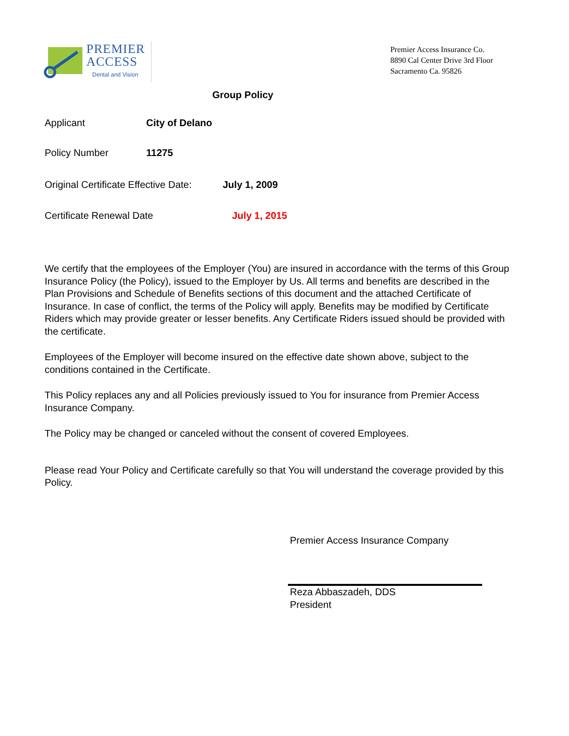PREMIER
ACCESS
Dental and Vision
Premier Access Insurance Co.
8890 Cal Center Drive 3rd Floor
Sacramento Ca. 95826
Group Policy
Applicant City of Delano
Policy Number 11275
Original Certificate Effective Date: July 1, 2009
Certificate Renewal Date July 1, 2015
We certify that the employees of the Employer (You) are insured in accordance with the terms of this Group Insurance Policy (the Policy), issued to the Employer by Us. All terms and benefits are described in the Plan Provisions and Schedule of Benefits sections of this document and the attached Certificate of Insurance. In case of conflict, the terms of the Policy will apply. Benefits may be modified by Certificate Riders which may provide greater or lesser benefits. Any Certificate Riders issued should be provided with the certificate.
Employees of the Employer will become insured on the effective date shown above, subject to the conditions contained in the Certificate.
This Policy replaces any and all Policies previously issued to You for insurance from Premier Access Insurance Company.
The Policy may be changed or canceled without the consent of covered Employees.
Please read Your Policy and Certificate carefully so that You will understand the coverage provided by this Policy.
Premier Access Insurance Company
Reza Abbaszadeh, DDS
President